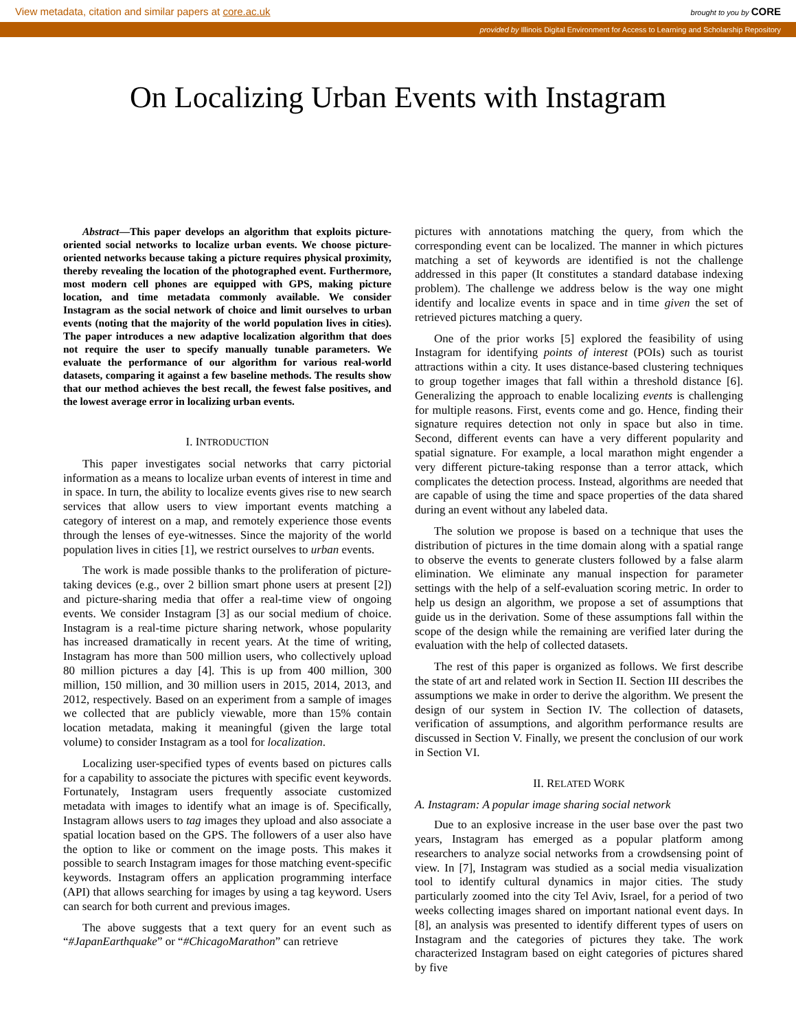View metadata, citation and similar papers at core.ac.uk brought to you by CORE
provided by Illinois Digital Environment for Access to Learning and Scholarship Repository
On Localizing Urban Events with Instagram
Abstract—This paper develops an algorithm that exploits picture-oriented social networks to localize urban events. We choose picture-oriented networks because taking a picture requires physical proximity, thereby revealing the location of the photographed event. Furthermore, most modern cell phones are equipped with GPS, making picture location, and time metadata commonly available. We consider Instagram as the social network of choice and limit ourselves to urban events (noting that the majority of the world population lives in cities). The paper introduces a new adaptive localization algorithm that does not require the user to specify manually tunable parameters. We evaluate the performance of our algorithm for various real-world datasets, comparing it against a few baseline methods. The results show that our method achieves the best recall, the fewest false positives, and the lowest average error in localizing urban events.
I. INTRODUCTION
This paper investigates social networks that carry pictorial information as a means to localize urban events of interest in time and in space. In turn, the ability to localize events gives rise to new search services that allow users to view important events matching a category of interest on a map, and remotely experience those events through the lenses of eye-witnesses. Since the majority of the world population lives in cities [1], we restrict ourselves to urban events.
The work is made possible thanks to the proliferation of picture-taking devices (e.g., over 2 billion smart phone users at present [2]) and picture-sharing media that offer a real-time view of ongoing events. We consider Instagram [3] as our social medium of choice. Instagram is a real-time picture sharing network, whose popularity has increased dramatically in recent years. At the time of writing, Instagram has more than 500 million users, who collectively upload 80 million pictures a day [4]. This is up from 400 million, 300 million, 150 million, and 30 million users in 2015, 2014, 2013, and 2012, respectively. Based on an experiment from a sample of images we collected that are publicly viewable, more than 15% contain location metadata, making it meaningful (given the large total volume) to consider Instagram as a tool for localization.
Localizing user-specified types of events based on pictures calls for a capability to associate the pictures with specific event keywords. Fortunately, Instagram users frequently associate customized metadata with images to identify what an image is of. Specifically, Instagram allows users to tag images they upload and also associate a spatial location based on the GPS. The followers of a user also have the option to like or comment on the image posts. This makes it possible to search Instagram images for those matching event-specific keywords. Instagram offers an application programming interface (API) that allows searching for images by using a tag keyword. Users can search for both current and previous images.
The above suggests that a text query for an event such as “#JapanEarthquake” or “#ChicagoMarathon” can retrieve
pictures with annotations matching the query, from which the corresponding event can be localized. The manner in which pictures matching a set of keywords are identified is not the challenge addressed in this paper (It constitutes a standard database indexing problem). The challenge we address below is the way one might identify and localize events in space and in time given the set of retrieved pictures matching a query.
One of the prior works [5] explored the feasibility of using Instagram for identifying points of interest (POIs) such as tourist attractions within a city. It uses distance-based clustering techniques to group together images that fall within a threshold distance [6]. Generalizing the approach to enable localizing events is challenging for multiple reasons. First, events come and go. Hence, finding their signature requires detection not only in space but also in time. Second, different events can have a very different popularity and spatial signature. For example, a local marathon might engender a very different picture-taking response than a terror attack, which complicates the detection process. Instead, algorithms are needed that are capable of using the time and space properties of the data shared during an event without any labeled data.
The solution we propose is based on a technique that uses the distribution of pictures in the time domain along with a spatial range to observe the events to generate clusters followed by a false alarm elimination. We eliminate any manual inspection for parameter settings with the help of a self-evaluation scoring metric. In order to help us design an algorithm, we propose a set of assumptions that guide us in the derivation. Some of these assumptions fall within the scope of the design while the remaining are verified later during the evaluation with the help of collected datasets.
The rest of this paper is organized as follows. We first describe the state of art and related work in Section II. Section III describes the assumptions we make in order to derive the algorithm. We present the design of our system in Section IV. The collection of datasets, verification of assumptions, and algorithm performance results are discussed in Section V. Finally, we present the conclusion of our work in Section VI.
II. RELATED WORK
A. Instagram: A popular image sharing social network
Due to an explosive increase in the user base over the past two years, Instagram has emerged as a popular platform among researchers to analyze social networks from a crowdsensing point of view. In [7], Instagram was studied as a social media visualization tool to identify cultural dynamics in major cities. The study particularly zoomed into the city Tel Aviv, Israel, for a period of two weeks collecting images shared on important national event days. In [8], an analysis was presented to identify different types of users on Instagram and the categories of pictures they take. The work characterized Instagram based on eight categories of pictures shared by five